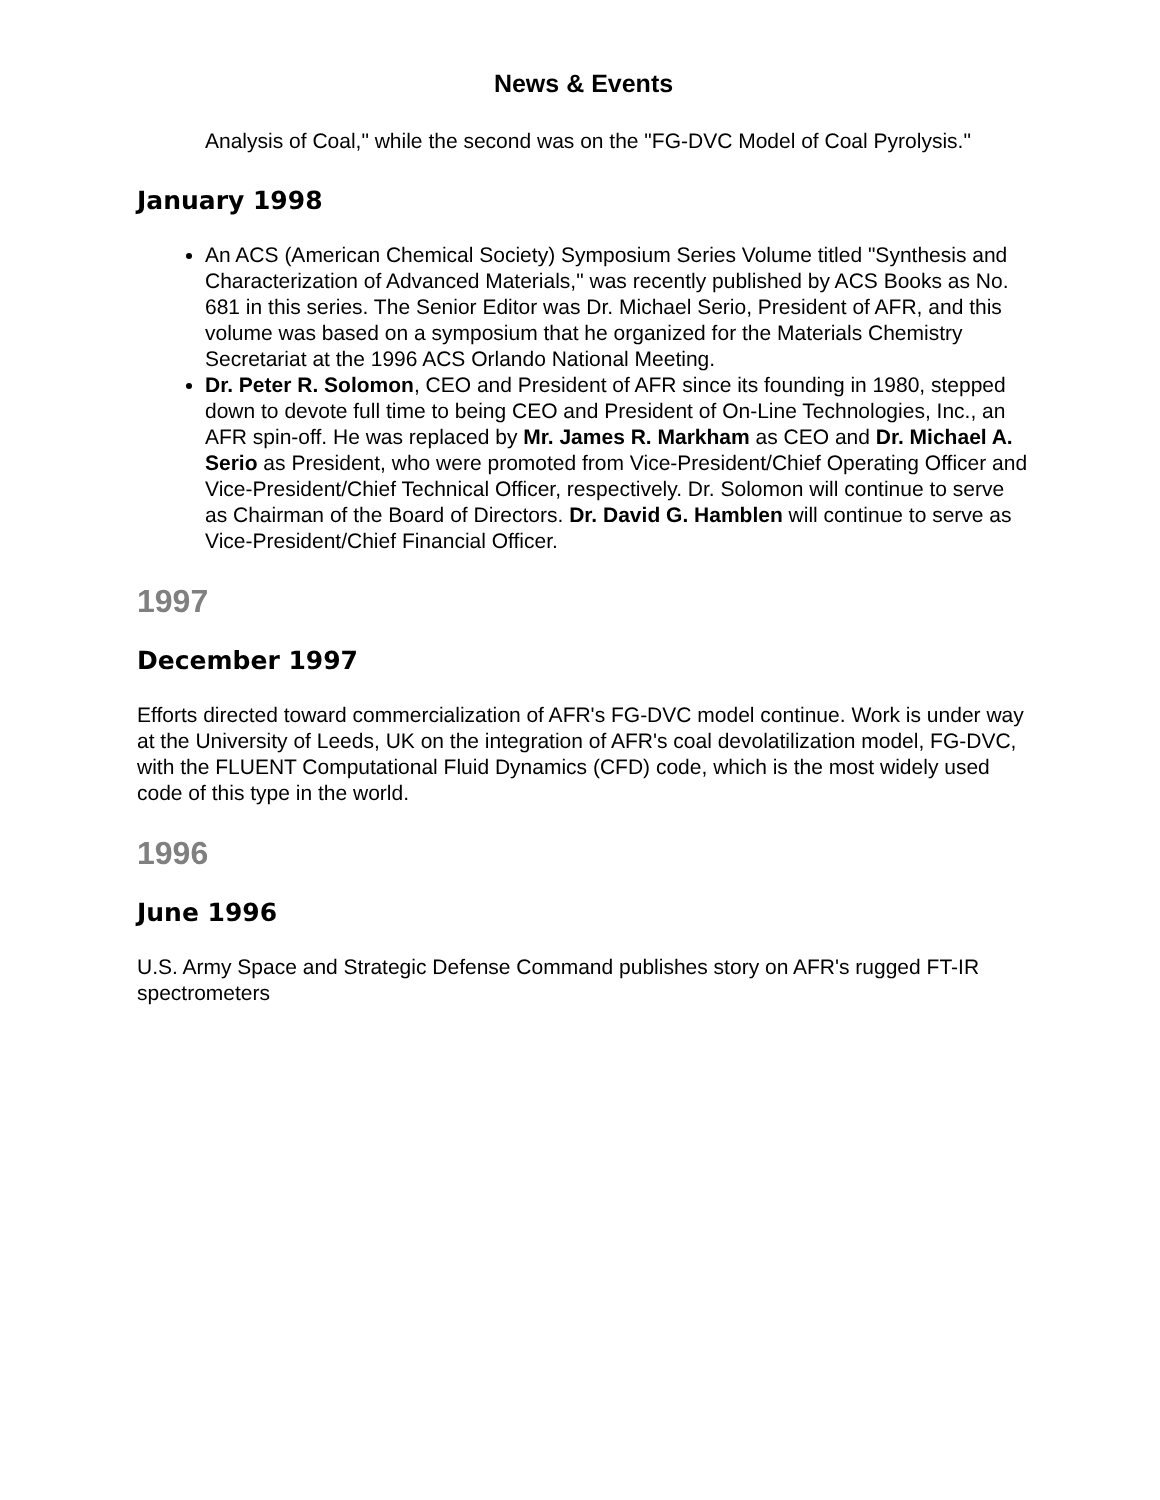News & Events
Analysis of Coal," while the second was on the "FG-DVC Model of Coal Pyrolysis."
January 1998
An ACS (American Chemical Society) Symposium Series Volume titled "Synthesis and Characterization of Advanced Materials," was recently published by ACS Books as No. 681 in this series. The Senior Editor was Dr. Michael Serio, President of AFR, and this volume was based on a symposium that he organized for the Materials Chemistry Secretariat at the 1996 ACS Orlando National Meeting.
Dr. Peter R. Solomon, CEO and President of AFR since its founding in 1980, stepped down to devote full time to being CEO and President of On-Line Technologies, Inc., an AFR spin-off. He was replaced by Mr. James R. Markham as CEO and Dr. Michael A. Serio as President, who were promoted from Vice-President/Chief Operating Officer and Vice-President/Chief Technical Officer, respectively. Dr. Solomon will continue to serve as Chairman of the Board of Directors. Dr. David G. Hamblen will continue to serve as Vice-President/Chief Financial Officer.
1997
December 1997
Efforts directed toward commercialization of AFR's FG-DVC model continue. Work is under way at the University of Leeds, UK on the integration of AFR's coal devolatilization model, FG-DVC, with the FLUENT Computational Fluid Dynamics (CFD) code, which is the most widely used code of this type in the world.
1996
June 1996
U.S. Army Space and Strategic Defense Command publishes story on AFR's rugged FT-IR spectrometers